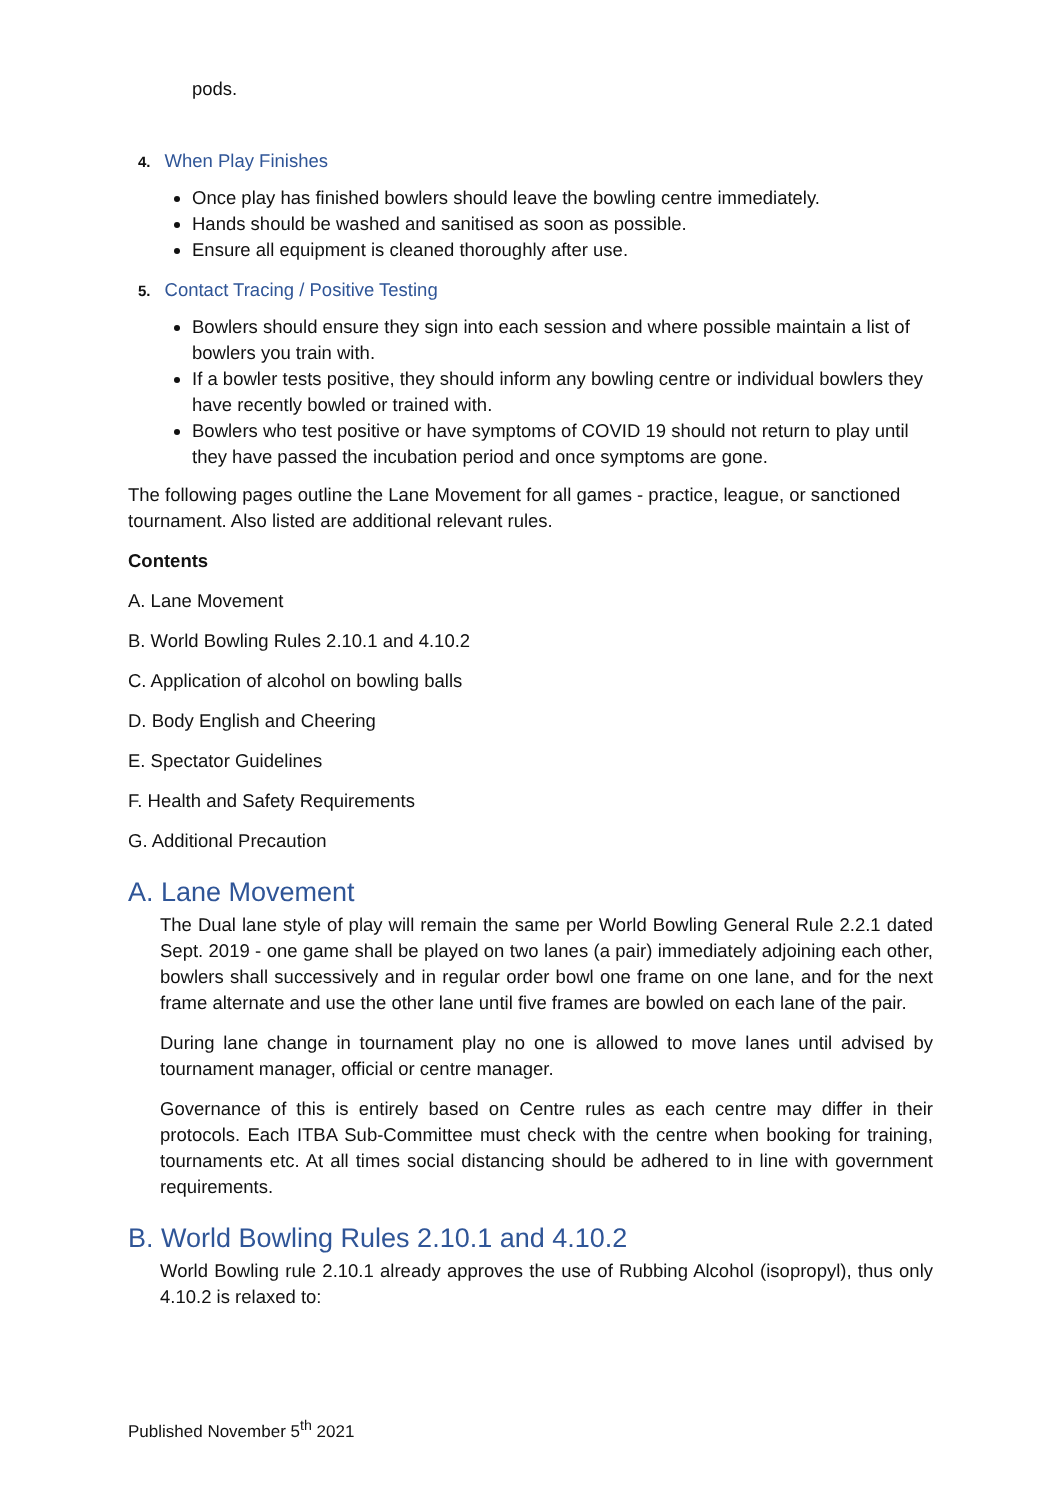pods.
4. When Play Finishes
Once play has finished bowlers should leave the bowling centre immediately.
Hands should be washed and sanitised as soon as possible.
Ensure all equipment is cleaned thoroughly after use.
5. Contact Tracing / Positive Testing
Bowlers should ensure they sign into each session and where possible maintain a list of bowlers you train with.
If a bowler tests positive, they should inform any bowling centre or individual bowlers they have recently bowled or trained with.
Bowlers who test positive or have symptoms of COVID 19 should not return to play until they have passed the incubation period and once symptoms are gone.
The following pages outline the Lane Movement for all games - practice, league, or sanctioned tournament. Also listed are additional relevant rules.
Contents
A. Lane Movement
B. World Bowling Rules 2.10.1 and 4.10.2
C. Application of alcohol on bowling balls
D. Body English and Cheering
E. Spectator Guidelines
F. Health and Safety Requirements
G. Additional Precaution
A. Lane Movement
The Dual lane style of play will remain the same per World Bowling General Rule 2.2.1 dated Sept. 2019 - one game shall be played on two lanes (a pair) immediately adjoining each other, bowlers shall successively and in regular order bowl one frame on one lane, and for the next frame alternate and use the other lane until five frames are bowled on each lane of the pair.
During lane change in tournament play no one is allowed to move lanes until advised by tournament manager, official or centre manager.
Governance of this is entirely based on Centre rules as each centre may differ in their protocols. Each ITBA Sub-Committee must check with the centre when booking for training, tournaments etc. At all times social distancing should be adhered to in line with government requirements.
B. World Bowling Rules 2.10.1 and 4.10.2
World Bowling rule 2.10.1 already approves the use of Rubbing Alcohol (isopropyl), thus only 4.10.2 is relaxed to:
Published November 5<sup>th</sup> 2021